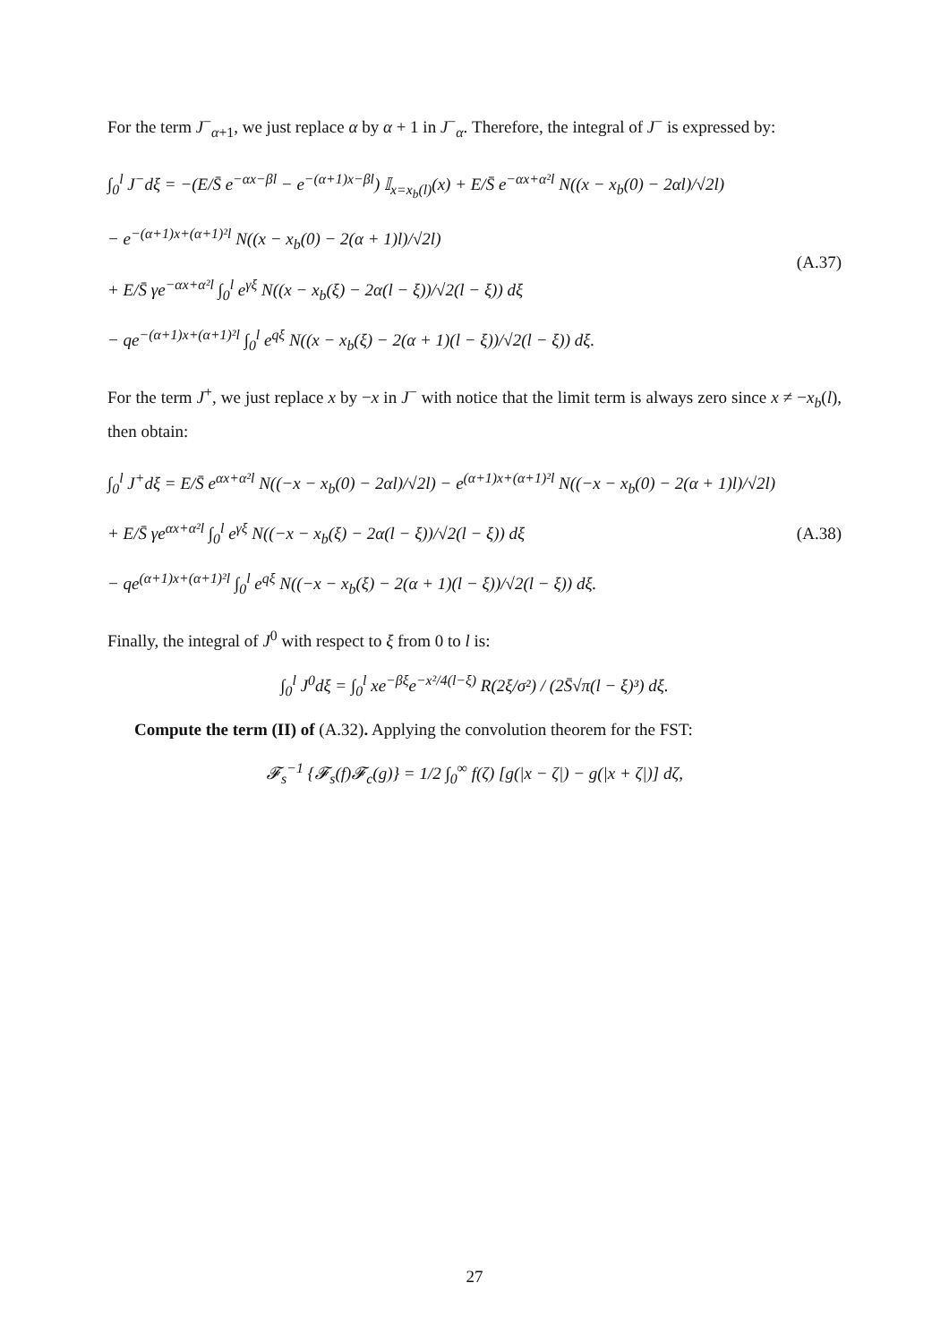For the term J<sup>−</sup><sub>α+1</sub>, we just replace α by α + 1 in J<sup>−</sup><sub>α</sub>. Therefore, the integral of J<sup>−</sup> is expressed by:
∫<sub>0</sub><sup>l</sup> J<sup>−</sup>dξ = −(E/S̄ e<sup>−αx−βl</sup> − e<sup>−(α+1)x−βl</sup>) 𝕀<sub>x=x<sub>b</sub>(l)</sub>(x) + E/S̄ e<sup>−αx+α²l</sup> N((x − x<sub>b</sub>(0) − 2αl)/√2l)
− e<sup>−(α+1)x+(α+1)²l</sup> N((x − x<sub>b</sub>(0) − 2(α + 1)l)/√2l)
+ E/S̄ γe<sup>−αx+α²l</sup> ∫<sub>0</sub><sup>l</sup> e<sup>γξ</sup> N((x − x<sub>b</sub>(ξ) − 2α(l − ξ))/√2(l − ξ)) dξ
− qe<sup>−(α+1)x+(α+1)²l</sup> ∫<sub>0</sub><sup>l</sup> e<sup>qξ</sup> N((x − x<sub>b</sub>(ξ) − 2(α + 1)(l − ξ))/√2(l − ξ)) dξ.
(A.37)
For the term J<sup>+</sup>, we just replace x by −x in J<sup>−</sup> with notice that the limit term is always zero since x ≠ −x<sub>b</sub>(l), then obtain:
∫<sub>0</sub><sup>l</sup> J<sup>+</sup>dξ = E/S̄ e<sup>αx+α²l</sup> N((−x − x<sub>b</sub>(0) − 2αl)/√2l) − e<sup>(α+1)x+(α+1)²l</sup> N((−x − x<sub>b</sub>(0) − 2(α + 1)l)/√2l)
+ E/S̄ γe<sup>αx+α²l</sup> ∫<sub>0</sub><sup>l</sup> e<sup>γξ</sup> N((−x − x<sub>b</sub>(ξ) − 2α(l − ξ))/√2(l − ξ)) dξ
− qe<sup>(α+1)x+(α+1)²l</sup> ∫<sub>0</sub><sup>l</sup> e<sup>qξ</sup> N((−x − x<sub>b</sub>(ξ) − 2(α + 1)(l − ξ))/√2(l − ξ)) dξ.
(A.38)
Finally, the integral of J<sup>0</sup> with respect to ξ from 0 to l is:
∫<sub>0</sub><sup>l</sup> J<sup>0</sup>dξ = ∫<sub>0</sub><sup>l</sup> xe<sup>−βξ</sup>e<sup>−x²/4(l−ξ)</sup> R(2ξ/σ²) / (2S̄√π(l − ξ)³) dξ.
Compute the term (II) of (A.32). Applying the convolution theorem for the FST:
𝓕<sub>s</sub><sup>−1</sup> {𝓕<sub>s</sub>(f)𝓕<sub>c</sub>(g)} = 1/2 ∫<sub>0</sub><sup>∞</sup> f(ζ) [g(|x − ζ|) − g(|x + ζ|)] dζ,
27